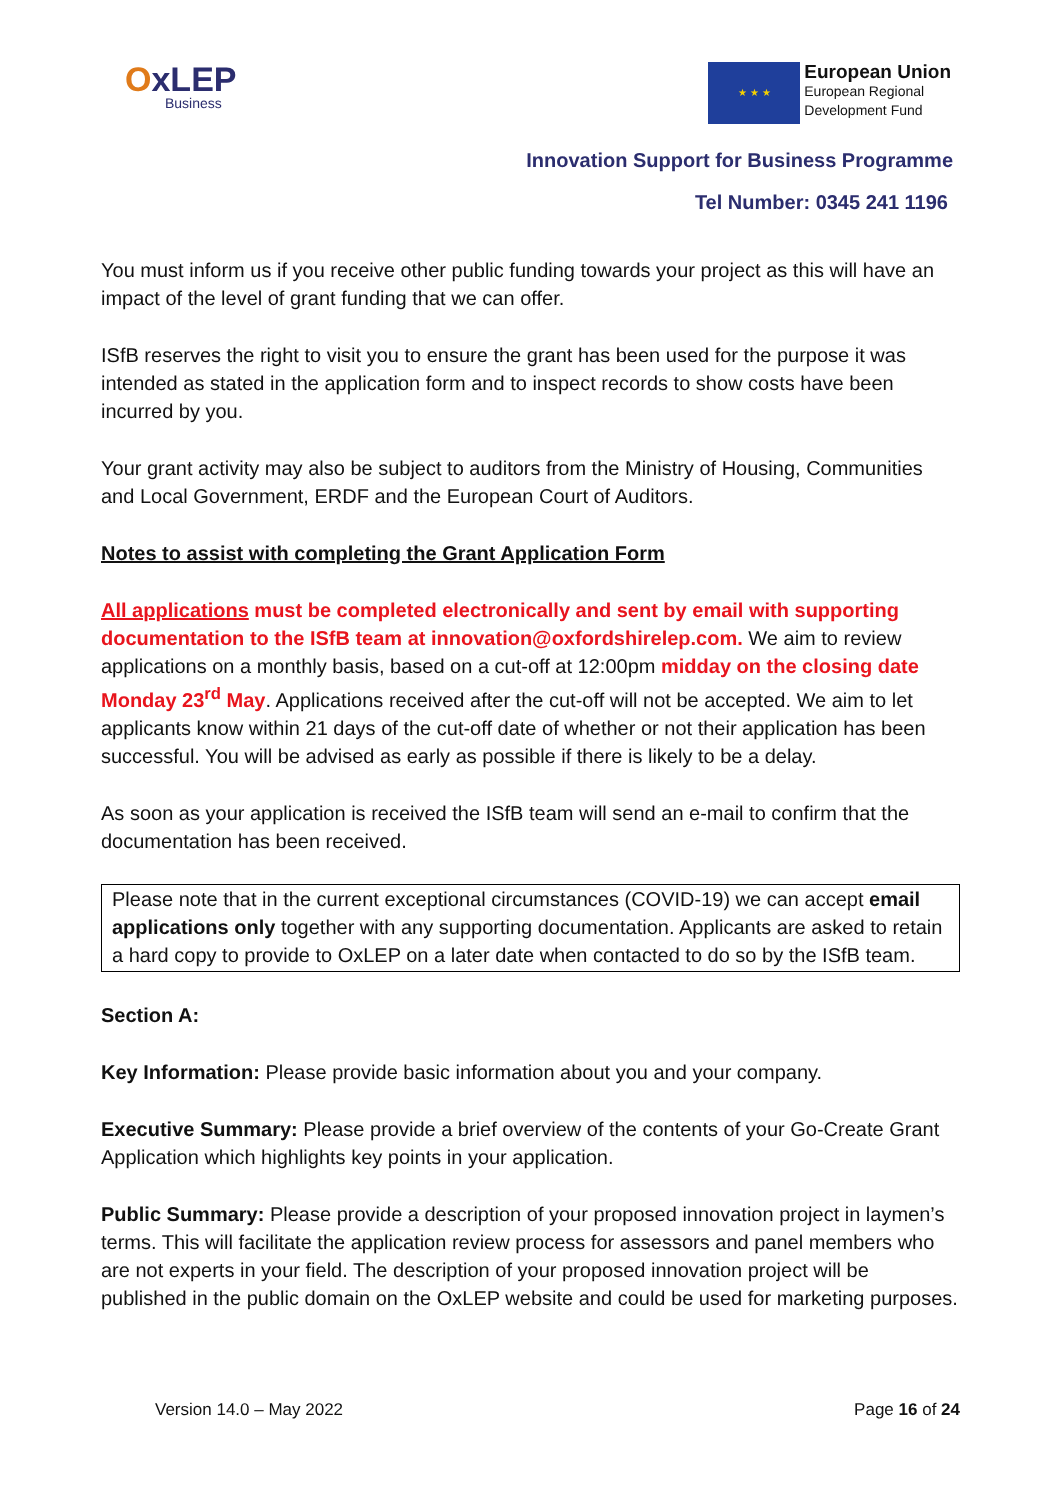OxLEP
Business
★ ★ ★
European Union
European Regional
Development Fund
Innovation Support for Business Programme
Tel Number: 0345 241 1196
You must inform us if you receive other public funding towards your project as this will have an impact of the level of grant funding that we can offer.
ISfB reserves the right to visit you to ensure the grant has been used for the purpose it was intended as stated in the application form and to inspect records to show costs have been incurred by you.
Your grant activity may also be subject to auditors from the Ministry of Housing, Communities and Local Government, ERDF and the European Court of Auditors.
Notes to assist with completing the Grant Application Form
All applications must be completed electronically and sent by email with supporting documentation to the ISfB team at innovation@oxfordshirelep.com. We aim to review applications on a monthly basis, based on a cut-off at 12:00pm midday on the closing date Monday 23<sup>rd</sup> May. Applications received after the cut-off will not be accepted. We aim to let applicants know within 21 days of the cut-off date of whether or not their application has been successful. You will be advised as early as possible if there is likely to be a delay.
As soon as your application is received the ISfB team will send an e-mail to confirm that the documentation has been received.
Please note that in the current exceptional circumstances (COVID-19) we can accept email applications only together with any supporting documentation. Applicants are asked to retain a hard copy to provide to OxLEP on a later date when contacted to do so by the ISfB team.
Section A:
Key Information: Please provide basic information about you and your company.
Executive Summary: Please provide a brief overview of the contents of your Go-Create Grant Application which highlights key points in your application.
Public Summary: Please provide a description of your proposed innovation project in laymen’s terms. This will facilitate the application review process for assessors and panel members who are not experts in your field. The description of your proposed innovation project will be published in the public domain on the OxLEP website and could be used for marketing purposes.
Version 14.0 – May 2022 Page 16 of 24